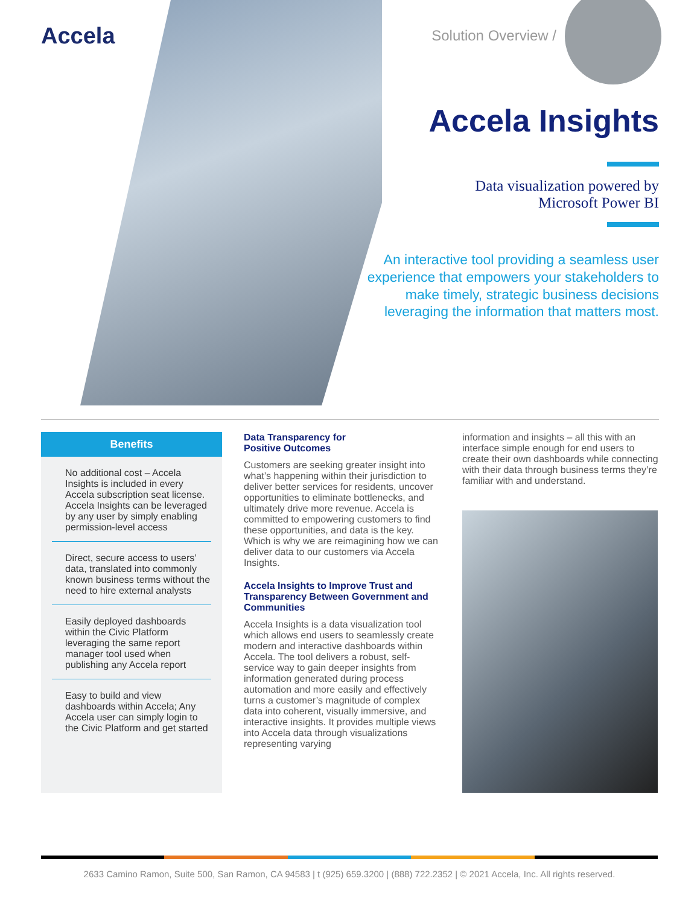Accela Solution Overview /
Accela Insights
Data visualization powered by
Microsoft Power BI
An interactive tool providing a seamless user experience that empowers your stakeholders to make timely, strategic business decisions leveraging the information that matters most.
Benefits
No additional cost – Accela Insights is included in every Accela subscription seat license. Accela Insights can be leveraged by any user by simply enabling permission-level access
Direct, secure access to users’ data, translated into commonly known business terms without the need to hire external analysts
Easily deployed dashboards within the Civic Platform leveraging the same report manager tool used when publishing any Accela report
Easy to build and view dashboards within Accela; Any Accela user can simply login to the Civic Platform and get started
Data Transparency for
Positive Outcomes
Customers are seeking greater insight into what’s happening within their jurisdiction to deliver better services for residents, uncover opportunities to eliminate bottlenecks, and ultimately drive more revenue. Accela is committed to empowering customers to find these opportunities, and data is the key. Which is why we are reimagining how we can deliver data to our customers via Accela Insights.
Accela Insights to Improve Trust and Transparency Between Government and Communities
Accela Insights is a data visualization tool which allows end users to seamlessly create modern and interactive dashboards within Accela. The tool delivers a robust, self-service way to gain deeper insights from information generated during process automation and more easily and effectively turns a customer’s magnitude of complex data into coherent, visually immersive, and interactive insights. It provides multiple views into Accela data through visualizations representing varying
information and insights – all this with an interface simple enough for end users to create their own dashboards while connecting with their data through business terms they’re familiar with and understand.
2633 Camino Ramon, Suite 500, San Ramon, CA 94583 | t (925) 659.3200 | (888) 722.2352 | © 2021 Accela, Inc. All rights reserved.